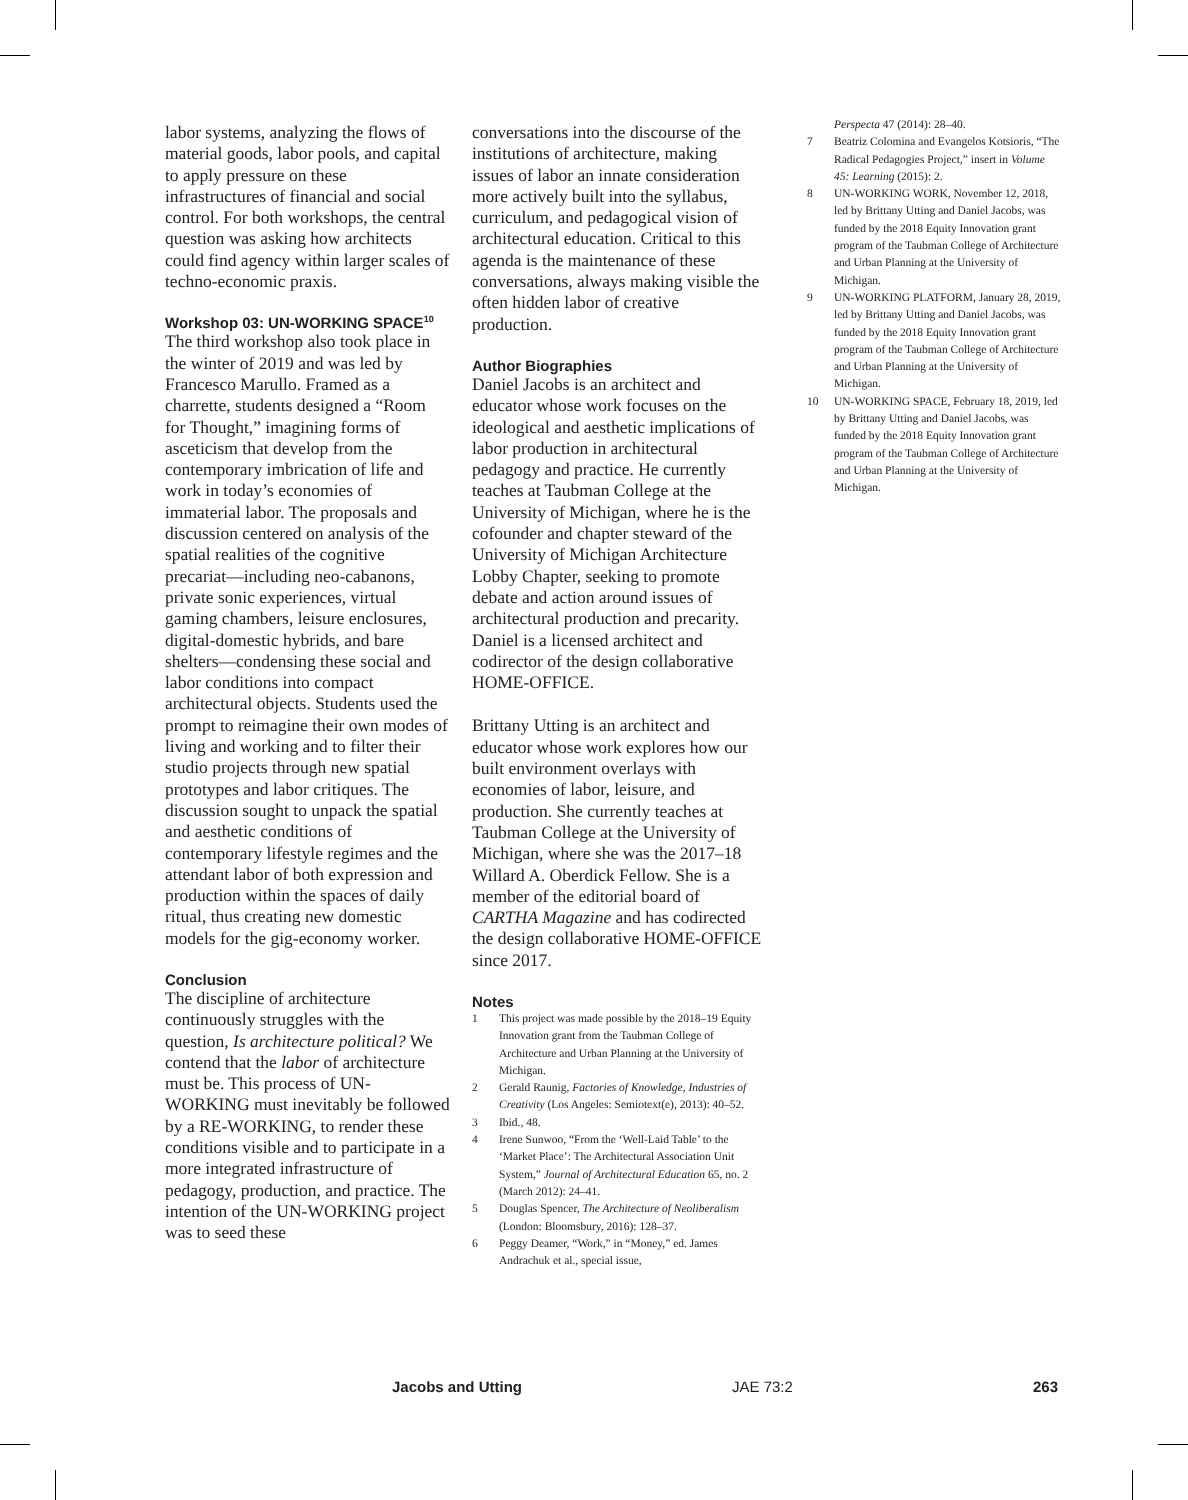labor systems, analyzing the flows of material goods, labor pools, and capital to apply pressure on these infrastructures of financial and social control. For both workshops, the central question was asking how architects could find agency within larger scales of techno-economic praxis.
Workshop 03: UN-WORKING SPACE<sup>10</sup>
The third workshop also took place in the winter of 2019 and was led by Francesco Marullo. Framed as a charrette, students designed a “Room for Thought,” imagining forms of asceticism that develop from the contemporary imbrication of life and work in today’s economies of immaterial labor. The proposals and discussion centered on analysis of the spatial realities of the cognitive precariat—including neo-cabanons, private sonic experiences, virtual gaming chambers, leisure enclosures, digital-domestic hybrids, and bare shelters—condensing these social and labor conditions into compact architectural objects. Students used the prompt to reimagine their own modes of living and working and to filter their studio projects through new spatial prototypes and labor critiques. The discussion sought to unpack the spatial and aesthetic conditions of contemporary lifestyle regimes and the attendant labor of both expression and production within the spaces of daily ritual, thus creating new domestic models for the gig-economy worker.
Conclusion
The discipline of architecture continuously struggles with the question, Is architecture political? We contend that the labor of architecture must be. This process of UN-WORKING must inevitably be followed by a RE-WORKING, to render these conditions visible and to participate in a more integrated infrastructure of pedagogy, production, and practice. The intention of the UN-WORKING project was to seed these
conversations into the discourse of the institutions of architecture, making issues of labor an innate consideration more actively built into the syllabus, curriculum, and pedagogical vision of architectural education. Critical to this agenda is the maintenance of these conversations, always making visible the often hidden labor of creative production.
Author Biographies
Daniel Jacobs is an architect and educator whose work focuses on the ideological and aesthetic implications of labor production in architectural pedagogy and practice. He currently teaches at Taubman College at the University of Michigan, where he is the cofounder and chapter steward of the University of Michigan Architecture Lobby Chapter, seeking to promote debate and action around issues of architectural production and precarity. Daniel is a licensed architect and codirector of the design collaborative HOME-OFFICE.
Brittany Utting is an architect and educator whose work explores how our built environment overlays with economies of labor, leisure, and production. She currently teaches at Taubman College at the University of Michigan, where she was the 2017–18 Willard A. Oberdick Fellow. She is a member of the editorial board of CARTHA Magazine and has codirected the design collaborative HOME-OFFICE since 2017.
Notes
1 This project was made possible by the 2018–19 Equity Innovation grant from the Taubman College of Architecture and Urban Planning at the University of Michigan.
2 Gerald Raunig, Factories of Knowledge, Industries of Creativity (Los Angeles: Semiotext(e), 2013): 40–52.
3 Ibid., 48.
4 Irene Sunwoo, “From the ‘Well-Laid Table’ to the ‘Market Place’: The Architectural Association Unit System,” Journal of Architectural Education 65, no. 2 (March 2012): 24–41.
5 Douglas Spencer, The Architecture of Neoliberalism (London: Bloomsbury, 2016): 128–37.
6 Peggy Deamer, “Work,” in “Money,” ed. James Andrachuk et al., special issue,
Perspecta 47 (2014): 28–40.
7 Beatriz Colomina and Evangelos Kotsioris, “The Radical Pedagogies Project,” insert in Volume 45: Learning (2015): 2.
8 UN-WORKING WORK, November 12, 2018, led by Brittany Utting and Daniel Jacobs, was funded by the 2018 Equity Innovation grant program of the Taubman College of Architecture and Urban Planning at the University of Michigan.
9 UN-WORKING PLATFORM, January 28, 2019, led by Brittany Utting and Daniel Jacobs, was funded by the 2018 Equity Innovation grant program of the Taubman College of Architecture and Urban Planning at the University of Michigan.
10 UN-WORKING SPACE, February 18, 2019, led by Brittany Utting and Daniel Jacobs, was funded by the 2018 Equity Innovation grant program of the Taubman College of Architecture and Urban Planning at the University of Michigan.
Jacobs and Utting JAE 73:2 263